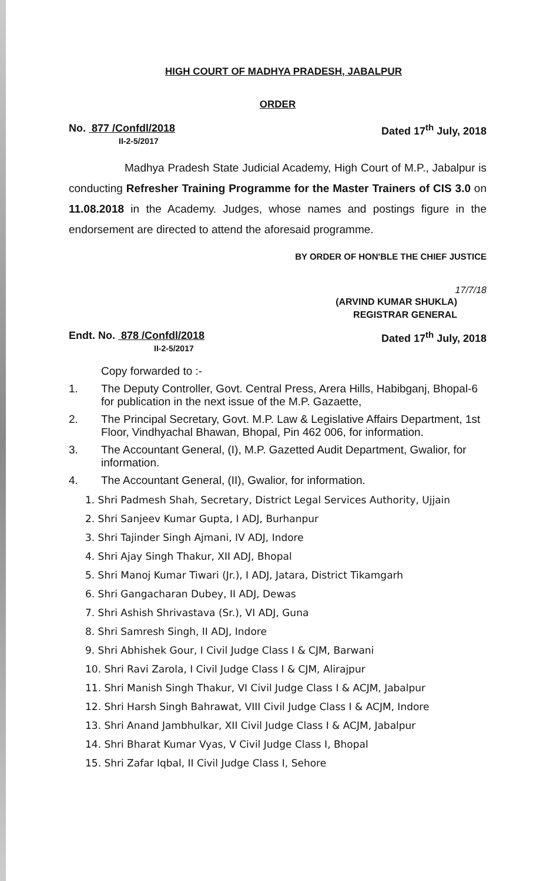HIGH COURT OF MADHYA PRADESH, JABALPUR
ORDER
No. 877 /Confdl/2018
II-2-5/2017
Dated 17<sup>th</sup> July, 2018
Madhya Pradesh State Judicial Academy, High Court of M.P., Jabalpur is conducting Refresher Training Programme for the Master Trainers of CIS 3.0 on 11.08.2018 in the Academy. Judges, whose names and postings figure in the endorsement are directed to attend the aforesaid programme.
BY ORDER OF HON'BLE THE CHIEF JUSTICE
17/7/18
(ARVIND KUMAR SHUKLA)
REGISTRAR GENERAL
Endt. No. 878 /Confdl/2018
II-2-5/2017
Dated 17<sup>th</sup> July, 2018
Copy forwarded to :-
1. The Deputy Controller, Govt. Central Press, Arera Hills, Habibganj, Bhopal-6 for publication in the next issue of the M.P. Gazaette,
2. The Principal Secretary, Govt. M.P. Law & Legislative Affairs Department, 1st Floor, Vindhyachal Bhawan, Bhopal, Pin 462 006, for information.
3. The Accountant General, (I), M.P. Gazetted Audit Department, Gwalior, for information.
4. The Accountant General, (II), Gwalior, for information.
1. Shri Padmesh Shah, Secretary, District Legal Services Authority, Ujjain
2. Shri Sanjeev Kumar Gupta, I ADJ, Burhanpur
3. Shri Tajinder Singh Ajmani, IV ADJ, Indore
4. Shri Ajay Singh Thakur, XII ADJ, Bhopal
5. Shri Manoj Kumar Tiwari (Jr.), I ADJ, Jatara, District Tikamgarh
6. Shri Gangacharan Dubey, II ADJ, Dewas
7. Shri Ashish Shrivastava (Sr.), VI ADJ, Guna
8. Shri Samresh Singh, II ADJ, Indore
9. Shri Abhishek Gour, I Civil Judge Class I & CJM, Barwani
10. Shri Ravi Zarola, I Civil Judge Class I & CJM, Alirajpur
11. Shri Manish Singh Thakur, VI Civil Judge Class I & ACJM, Jabalpur
12. Shri Harsh Singh Bahrawat, VIII Civil Judge Class I & ACJM, Indore
13. Shri Anand Jambhulkar, XII Civil Judge Class I & ACJM, Jabalpur
14. Shri Bharat Kumar Vyas, V Civil Judge Class I, Bhopal
15. Shri Zafar Iqbal, II Civil Judge Class I, Sehore